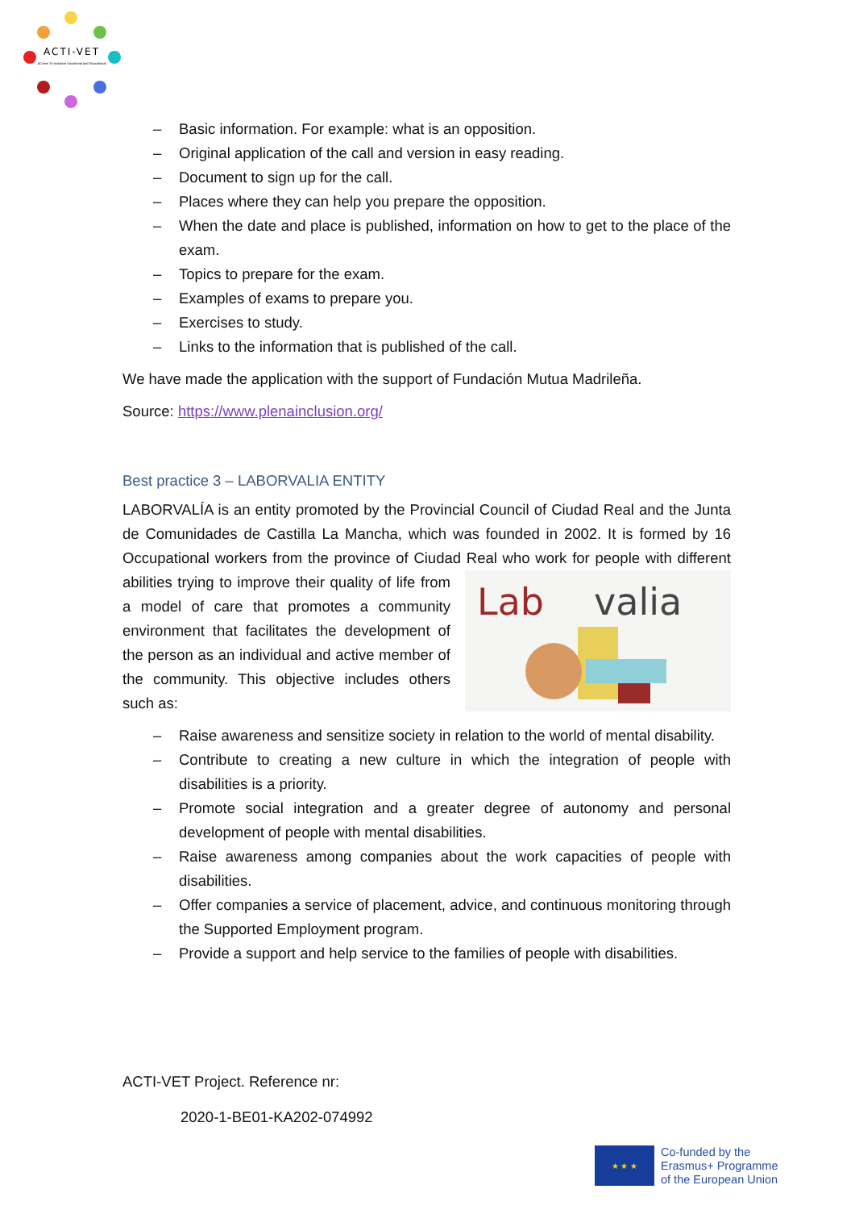ACTI-VET
ACcess To Inclusive Vocational and Educational
– Basic information. For example: what is an opposition.
– Original application of the call and version in easy reading.
– Document to sign up for the call.
– Places where they can help you prepare the opposition.
– When the date and place is published, information on how to get to the place of the exam.
– Topics to prepare for the exam.
– Examples of exams to prepare you.
– Exercises to study.
– Links to the information that is published of the call.
We have made the application with the support of Fundación Mutua Madrileña.
Source: https://www.plenainclusion.org/
Best practice 3 – LABORVALIA ENTITY
LABORVALÍA is an entity promoted by the Provincial Council of Ciudad Real and the Junta de Comunidades de Castilla La Mancha, which was founded in 2002. It is formed by 16 Occupational workers from the province of Ciudad Real who work for people with
Lab
valia
different abilities trying to improve their quality of life from a model of care that promotes a community environment that facilitates the development of the person as an individual and active member of the community. This objective includes others such as:
– Raise awareness and sensitize society in relation to the world of mental disability.
– Contribute to creating a new culture in which the integration of people with disabilities is a priority.
– Promote social integration and a greater degree of autonomy and personal development of people with mental disabilities.
– Raise awareness among companies about the work capacities of people with disabilities.
– Offer companies a service of placement, advice, and continuous monitoring through the Supported Employment program.
– Provide a support and help service to the families of people with disabilities.
ACTI-VET Project. Reference nr:
2020-1-BE01-KA202-074992
★ ★ ★
Co-funded by the
Erasmus+ Programme
of the European Union